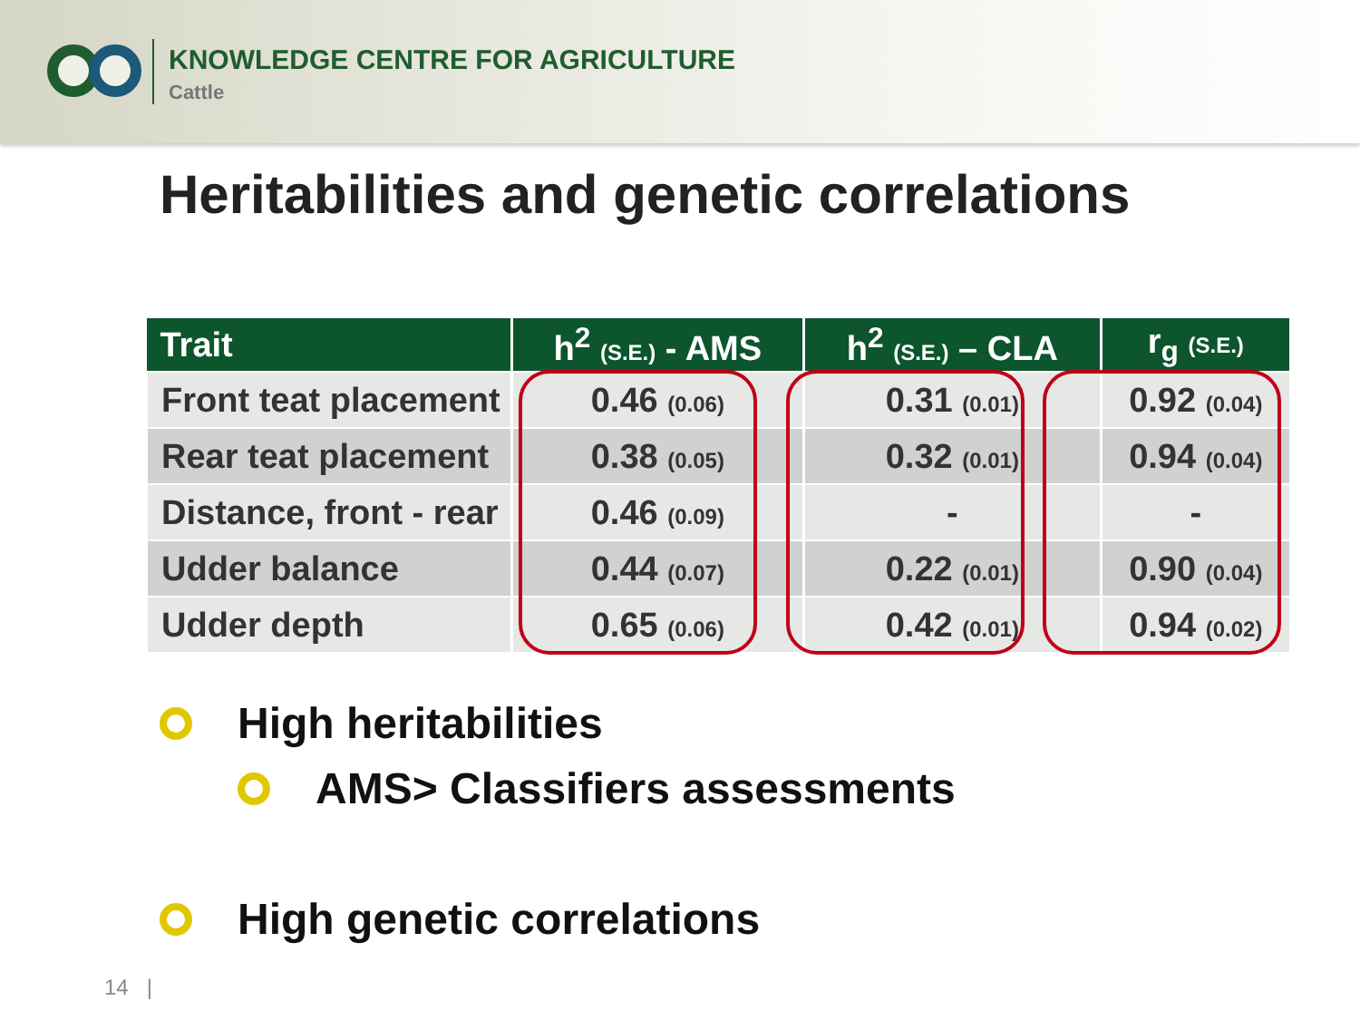KNOWLEDGE CENTRE FOR AGRICULTURE
Cattle
Heritabilities and genetic correlations
| Trait | h<sup>2</sup> (S.E.) - AMS | h<sup>2</sup> (S.E.) – CLA | r<sub>g</sub> (S.E.) |
| --- | --- | --- | --- |
| Front teat placement | 0.46 (0.06) | 0.31 (0.01) | 0.92 (0.04) |
| Rear teat placement | 0.38 (0.05) | 0.32 (0.01) | 0.94 (0.04) |
| Distance, front - rear | 0.46 (0.09) | - | - |
| Udder balance | 0.44 (0.07) | 0.22 (0.01) | 0.90 (0.04) |
| Udder depth | 0.65 (0.06) | 0.42 (0.01) | 0.94 (0.02) |
High heritabilities
AMS> Classifiers assessments
High genetic correlations
14 |